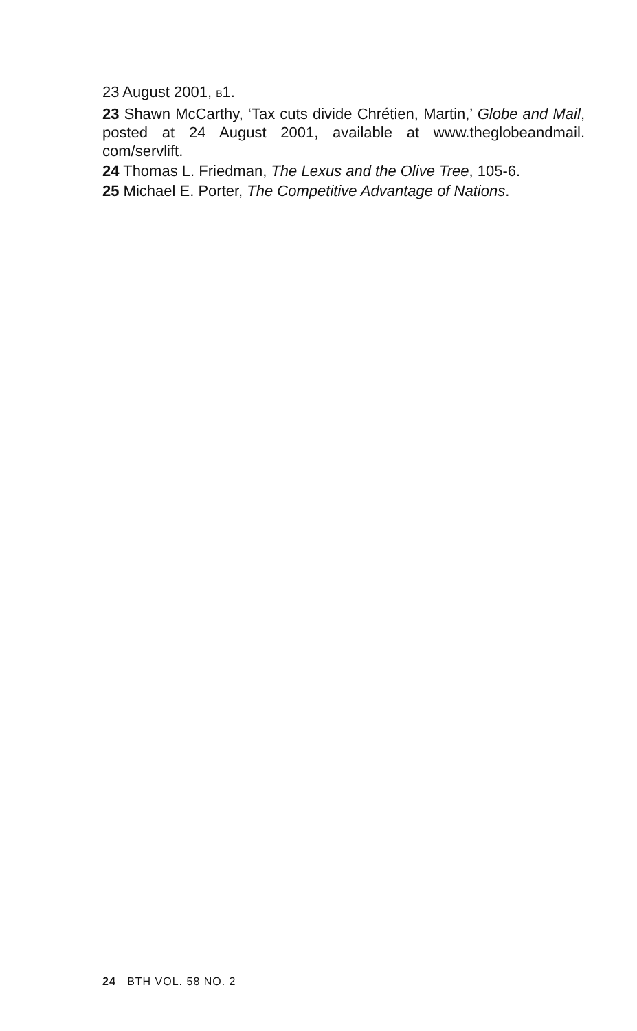23 August 2001, B1.
23 Shawn McCarthy, ‘Tax cuts divide Chrétien, Martin,’ Globe and Mail, posted at 24 August 2001, available at www.theglobeandmail. com/servlift.
24 Thomas L. Friedman, The Lexus and the Olive Tree, 105-6.
25 Michael E. Porter, The Competitive Advantage of Nations.
24 BTH VOL. 58 NO. 2